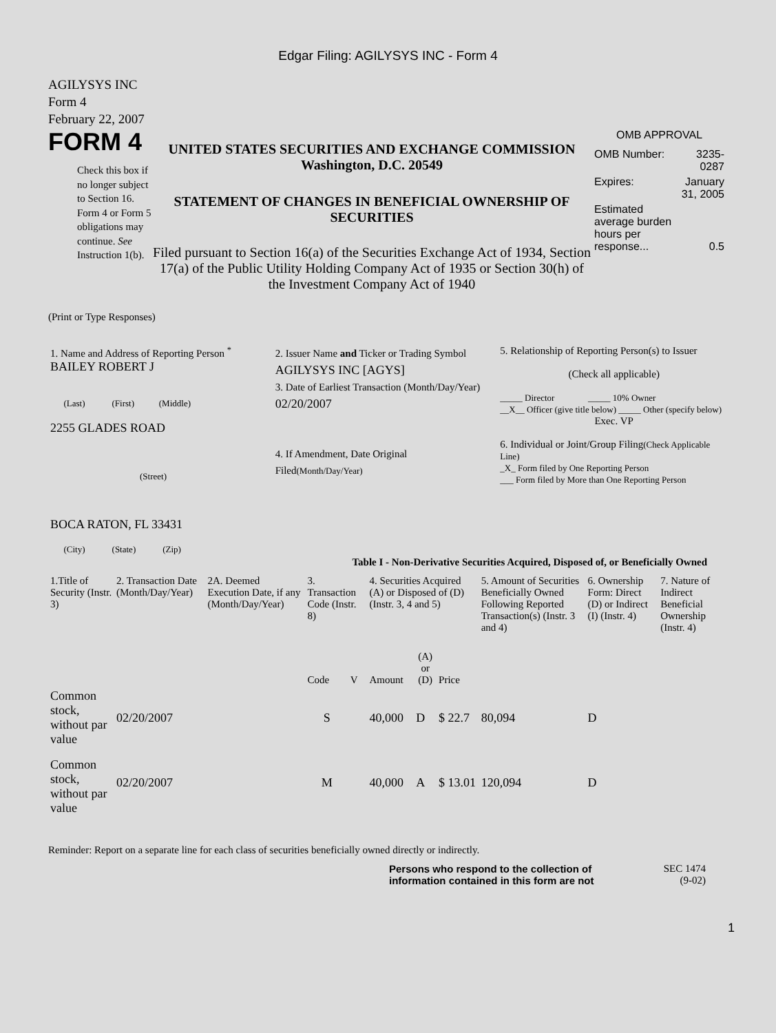Edgar Filing: AGILYSYS INC - Form 4
AGILYSYS INC
Form 4
February 22, 2007
FORM 4
Check this box if no longer subject to Section 16. Form 4 or Form 5 obligations may continue. See Instruction 1(b).
UNITED STATES SECURITIES AND EXCHANGE COMMISSION
Washington, D.C. 20549
STATEMENT OF CHANGES IN BENEFICIAL OWNERSHIP OF SECURITIES
Filed pursuant to Section 16(a) of the Securities Exchange Act of 1934, Section 17(a) of the Public Utility Holding Company Act of 1935 or Section 30(h) of the Investment Company Act of 1940
OMB APPROVAL
| OMB Number: | 3235-0287 |
| Expires: | January 31, 2005 |
| Estimated average burden hours per response... | 0.5 |
(Print or Type Responses)
| 1. Name and Address of Reporting Person <sup>*</sup> BAILEY ROBERT J (Last) (First) (Middle) 2255 GLADES ROAD (Street) BOCA RATON, FL 33431 (City) (State) (Zip) | 2. Issuer Name and Ticker or Trading Symbol AGILYSYS INC [AGYS] 3. Date of Earliest Transaction (Month/Day/Year) 02/20/2007 4. If Amendment, Date Original Filed (Month/Day/Year) | 5. Relationship of Reporting Person(s) to Issuer (Check all applicable) _____ Director _____ 10% Owner __X__ Officer (give title below) _____ Other (specify below) Exec. VP 6. Individual or Joint/Group Filing (Check Applicable Line) _X_ Form filed by One Reporting Person ___ Form filed by More than One Reporting Person |
Table I - Non-Derivative Securities Acquired, Disposed of, or Beneficially Owned
| 1.Title of Security (Instr. 3) | 2. Transaction Date (Month/Day/Year) | 2A. Deemed Execution Date, if any (Month/Day/Year) | 3. Transaction Code (Instr. 8) | | 4. Securities Acquired (A) or Disposed of (D) (Instr. 3, 4 and 5) | | | 5. Amount of Securities Beneficially Owned Following Reported Transaction(s) (Instr. 3 and 4) | 6. Ownership Form: Direct (D) or Indirect (I) (Instr. 4) | 7. Nature of Indirect Beneficial Ownership (Instr. 4) |
| --- | --- | --- | --- | --- | --- | --- | --- | --- | --- | --- |
| | | | Code | V | Amount | (A) or (D) | Price | | | |
| Common stock, without par value | 02/20/2007 | | S | | 40,000 | D | $ 22.7 | 80,094 | D | |
| Common stock, without par value | 02/20/2007 | | M | | 40,000 | A | $ 13.01 | 120,094 | D | |
Reminder: Report on a separate line for each class of securities beneficially owned directly or indirectly.
Persons who respond to the collection of information contained in this form are not
SEC 1474
(9-02)
1